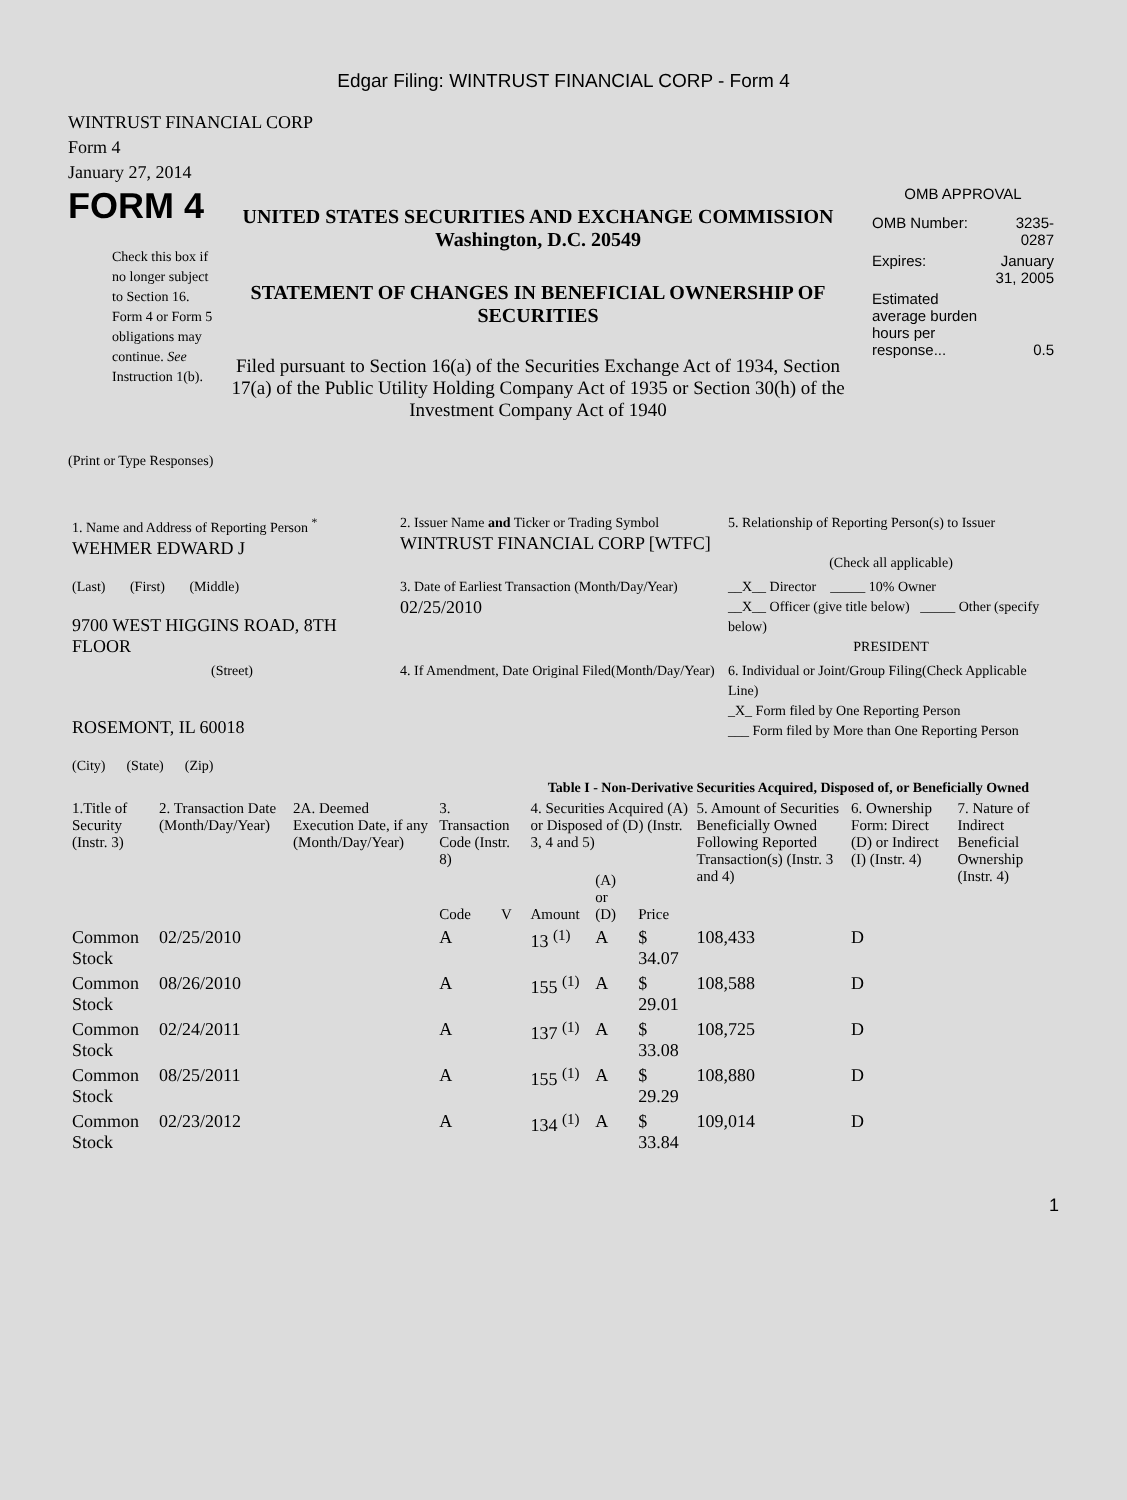Edgar Filing: WINTRUST FINANCIAL CORP - Form 4
WINTRUST FINANCIAL CORP
Form 4
January 27, 2014
FORM 4
Check this box if no longer subject to Section 16. Form 4 or Form 5 obligations may continue. See Instruction 1(b).
UNITED STATES SECURITIES AND EXCHANGE COMMISSION
Washington, D.C. 20549
STATEMENT OF CHANGES IN BENEFICIAL OWNERSHIP OF SECURITIES
Filed pursuant to Section 16(a) of the Securities Exchange Act of 1934, Section 17(a) of the Public Utility Holding Company Act of 1935 or Section 30(h) of the Investment Company Act of 1940
OMB APPROVAL
| OMB Number: | 3235-0287 |
| Expires: | January 31, 2005 |
| Estimated average burden hours per response... | 0.5 |
(Print or Type Responses)
| 1. Name and Address of Reporting Person <sup>*</sup> WEHMER EDWARD J | 2. Issuer Name and Ticker or Trading Symbol WINTRUST FINANCIAL CORP [WTFC] | 5. Relationship of Reporting Person(s) to Issuer (Check all applicable) |
| (Last) (First) (Middle) 9700 WEST HIGGINS ROAD, 8TH FLOOR | 3. Date of Earliest Transaction (Month/Day/Year) 02/25/2010 | __X__ Director _____ 10% Owner __X__ Officer (give title below) _____ Other (specify below) PRESIDENT |
| (Street) ROSEMONT, IL 60018 (City) (State) (Zip) | 4. If Amendment, Date Original Filed(Month/Day/Year) | 6. Individual or Joint/Group Filing(Check Applicable Line) _X_ Form filed by One Reporting Person ___ Form filed by More than One Reporting Person |
Table I - Non-Derivative Securities Acquired, Disposed of, or Beneficially Owned
| 1.Title of Security (Instr. 3) | 2. Transaction Date (Month/Day/Year) | 2A. Deemed Execution Date, if any (Month/Day/Year) | 3. Transaction Code (Instr. 8) | | 4. Securities Acquired (A) or Disposed of (D) (Instr. 3, 4 and 5) | | | 5. Amount of Securities Beneficially Owned Following Reported Transaction(s) (Instr. 3 and 4) | 6. Ownership Form: Direct (D) or Indirect (I) (Instr. 4) | 7. Nature of Indirect Beneficial Ownership (Instr. 4) |
| --- | --- | --- | --- | --- | --- | --- | --- | --- | --- | --- |
| | | | Code | V | Amount | (A) or (D) | Price | | | |
| Common Stock | 02/25/2010 | | A | | 13 <sup>(1)</sup> | A | $ 34.07 | 108,433 | D | |
| Common Stock | 08/26/2010 | | A | | 155 <sup>(1)</sup> | A | $ 29.01 | 108,588 | D | |
| Common Stock | 02/24/2011 | | A | | 137 <sup>(1)</sup> | A | $ 33.08 | 108,725 | D | |
| Common Stock | 08/25/2011 | | A | | 155 <sup>(1)</sup> | A | $ 29.29 | 108,880 | D | |
| Common Stock | 02/23/2012 | | A | | 134 <sup>(1)</sup> | A | $ 33.84 | 109,014 | D | |
1